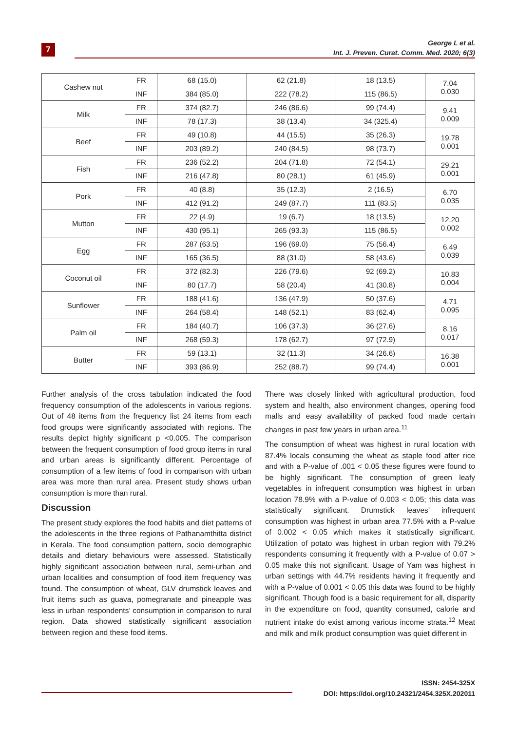7
George L et al.
Int. J. Preven. Curat. Comm. Med. 2020; 6(3)
| Cashew nut | FR | 68 (15.0) | 62 (21.8) | 18 (13.5) | 7.04 0.030 |
| | INF | 384 (85.0) | 222 (78.2) | 115 (86.5) | |
| Milk | FR | 374 (82.7) | 246 (86.6) | 99 (74.4) | 9.41 0.009 |
| | INF | 78 (17.3) | 38 (13.4) | 34 (325.4) | |
| Beef | FR | 49 (10.8) | 44 (15.5) | 35 (26.3) | 19.78 0.001 |
| | INF | 203 (89.2) | 240 (84.5) | 98 (73.7) | |
| Fish | FR | 236 (52.2) | 204 (71.8) | 72 (54.1) | 29.21 0.001 |
| | INF | 216 (47.8) | 80 (28.1) | 61 (45.9) | |
| Pork | FR | 40 (8.8) | 35 (12.3) | 2 (16.5) | 6.70 0.035 |
| | INF | 412 (91.2) | 249 (87.7) | 111 (83.5) | |
| Mutton | FR | 22 (4.9) | 19 (6.7) | 18 (13.5) | 12.20 0.002 |
| | INF | 430 (95.1) | 265 (93.3) | 115 (86.5) | |
| Egg | FR | 287 (63.5) | 196 (69.0) | 75 (56.4) | 6.49 0.039 |
| | INF | 165 (36.5) | 88 (31.0) | 58 (43.6) | |
| Coconut oil | FR | 372 (82.3) | 226 (79.6) | 92 (69.2) | 10.83 0.004 |
| | INF | 80 (17.7) | 58 (20.4) | 41 (30.8) | |
| Sunflower | FR | 188 (41.6) | 136 (47.9) | 50 (37.6) | 4.71 0.095 |
| | INF | 264 (58.4) | 148 (52.1) | 83 (62.4) | |
| Palm oil | FR | 184 (40.7) | 106 (37.3) | 36 (27.6) | 8.16 0.017 |
| | INF | 268 (59.3) | 178 (62.7) | 97 (72.9) | |
| Butter | FR | 59 (13.1) | 32 (11.3) | 34 (26.6) | 16.38 0.001 |
| | INF | 393 (86.9) | 252 (88.7) | 99 (74.4) | |
Further analysis of the cross tabulation indicated the food frequency consumption of the adolescents in various regions. Out of 48 items from the frequency list 24 items from each food groups were significantly associated with regions. The results depict highly significant p <0.005. The comparison between the frequent consumption of food group items in rural and urban areas is significantly different. Percentage of consumption of a few items of food in comparison with urban area was more than rural area. Present study shows urban consumption is more than rural.
Discussion
The present study explores the food habits and diet patterns of the adolescents in the three regions of Pathanamthitta district in Kerala. The food consumption pattern, socio demographic details and dietary behaviours were assessed. Statistically highly significant association between rural, semi-urban and urban localities and consumption of food item frequency was found. The consumption of wheat, GLV drumstick leaves and fruit items such as guava, pomegranate and pineapple was less in urban respondents’ consumption in comparison to rural region. Data showed statistically significant association between region and these food items.
There was closely linked with agricultural production, food system and health, also environment changes, opening food malls and easy availability of packed food made certain changes in past few years in urban area.<sup>11</sup>
The consumption of wheat was highest in rural location with 87.4% locals consuming the wheat as staple food after rice and with a P-value of .001 < 0.05 these figures were found to be highly significant. The consumption of green leafy vegetables in infrequent consumption was highest in urban location 78.9% with a P-value of 0.003 < 0.05; this data was statistically significant. Drumstick leaves’ infrequent consumption was highest in urban area 77.5% with a P-value of 0.002 < 0.05 which makes it statistically significant. Utilization of potato was highest in urban region with 79.2% respondents consuming it frequently with a P-value of 0.07 > 0.05 make this not significant. Usage of Yam was highest in urban settings with 44.7% residents having it frequently and with a P-value of 0.001 < 0.05 this data was found to be highly significant. Though food is a basic requirement for all, disparity in the expenditure on food, quantity consumed, calorie and nutrient intake do exist among various income strata.<sup>12</sup> Meat and milk and milk product consumption was quiet different in
ISSN: 2454-325X
DOI: https://doi.org/10.24321/2454.325X.202011